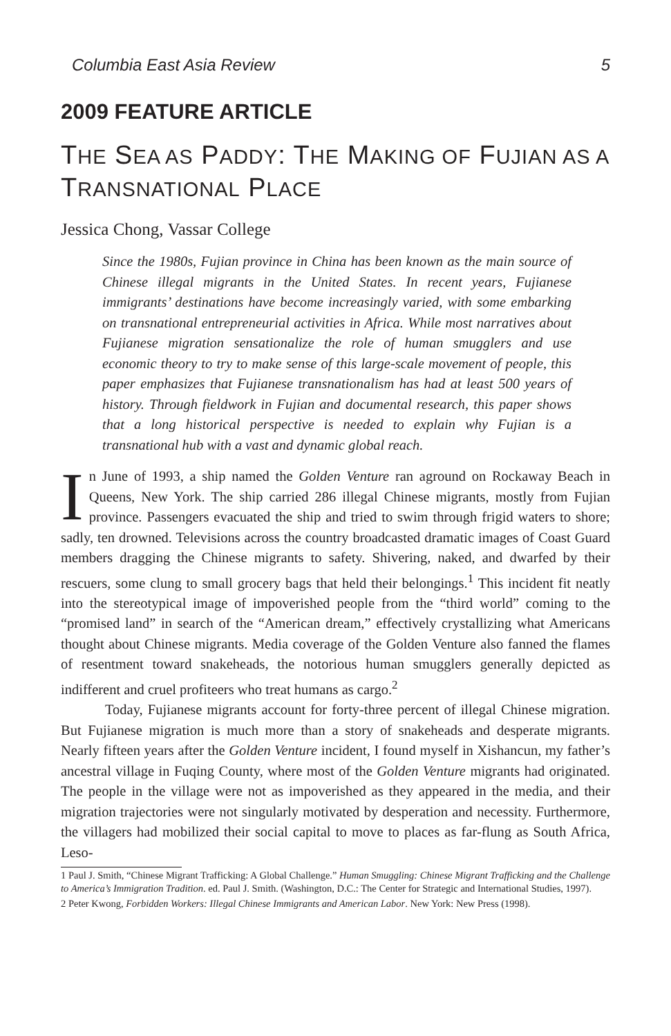Columbia East Asia Review 5
2009 FEATURE ARTICLE
THE SEA AS PADDY: THE MAKING OF FUJIAN AS A TRANSNATIONAL PLACE
Jessica Chong, Vassar College
Since the 1980s, Fujian province in China has been known as the main source of Chinese illegal migrants in the United States. In recent years, Fujianese immigrants’ destinations have become increasingly varied, with some embarking on transnational entrepreneurial activities in Africa. While most narratives about Fujianese migration sensationalize the role of human smugglers and use economic theory to try to make sense of this large-scale movement of people, this paper emphasizes that Fujianese transnationalism has had at least 500 years of history. Through fieldwork in Fujian and documental research, this paper shows that a long historical perspective is needed to explain why Fujian is a transnational hub with a vast and dynamic global reach.
In June of 1993, a ship named the Golden Venture ran aground on Rockaway Beach in Queens, New York. The ship carried 286 illegal Chinese migrants, mostly from Fujian province. Passengers evacuated the ship and tried to swim through frigid waters to shore; sadly, ten drowned. Televisions across the country broadcasted dramatic images of Coast Guard members dragging the Chinese migrants to safety. Shivering, naked, and dwarfed by their rescuers, some clung to small grocery bags that held their belongings.<sup>1</sup> This incident fit neatly into the stereotypical image of impoverished people from the “third world” coming to the “promised land” in search of the “American dream,” effectively crystallizing what Americans thought about Chinese migrants. Media coverage of the Golden Venture also fanned the flames of resentment toward snakeheads, the notorious human smugglers generally depicted as indifferent and cruel profiteers who treat humans as cargo.<sup>2</sup>
Today, Fujianese migrants account for forty-three percent of illegal Chinese migration. But Fujianese migration is much more than a story of snakeheads and desperate migrants. Nearly fifteen years after the Golden Venture incident, I found myself in Xishancun, my father’s ancestral village in Fuqing County, where most of the Golden Venture migrants had originated. The people in the village were not as impoverished as they appeared in the media, and their migration trajectories were not singularly motivated by desperation and necessity. Furthermore, the villagers had mobilized their social capital to move to places as far-flung as South Africa, Leso-
1 Paul J. Smith, “Chinese Migrant Trafficking: A Global Challenge.” Human Smuggling: Chinese Migrant Trafficking and the Challenge to America’s Immigration Tradition. ed. Paul J. Smith. (Washington, D.C.: The Center for Strategic and International Studies, 1997).
2 Peter Kwong, Forbidden Workers: Illegal Chinese Immigrants and American Labor. New York: New Press (1998).